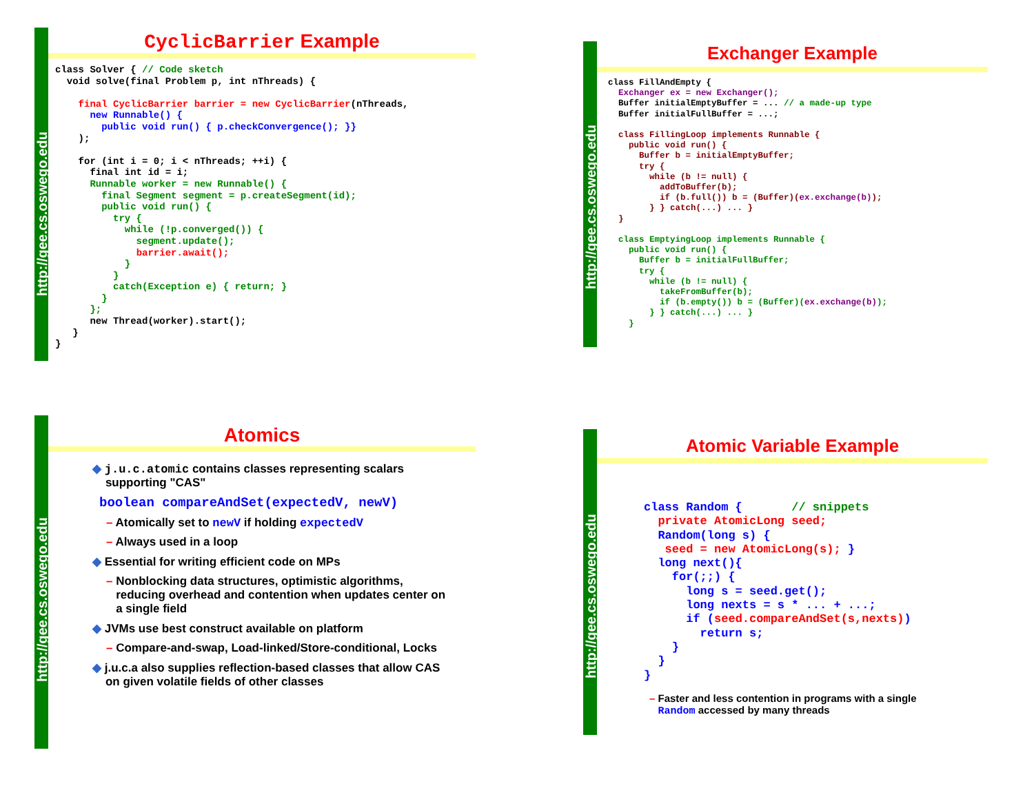http://gee.cs.oswego.edu
CyclicBarrier Example
class Solver { // Code sketch
  void solve(final Problem p, int nThreads) {

    final CyclicBarrier barrier = new CyclicBarrier(nThreads,
      new Runnable() {
        public void run() { p.checkConvergence(); }}
    );

    for (int i = 0; i < nThreads; ++i) {
      final int id = i;
      Runnable worker = new Runnable() {
        final Segment segment = p.createSegment(id);
        public void run() {
          try {
            while (!p.converged()) {
              segment.update();
              barrier.await();
            }
          }
          catch(Exception e) { return; }
        }
      };
      new Thread(worker).start();
   }
}
http://gee.cs.oswego.edu
Exchanger Example
class FillAndEmpty {
  Exchanger ex = new Exchanger();
  Buffer initialEmptyBuffer = ... // a made-up type
  Buffer initialFullBuffer = ...;

  class FillingLoop implements Runnable {
    public void run() {
      Buffer b = initialEmptyBuffer;
      try {
        while (b != null) {
          addToBuffer(b);
          if (b.full()) b = (Buffer)(ex.exchange(b));
        } } catch(...) ... }
  }

  class EmptyingLoop implements Runnable {
    public void run() {
      Buffer b = initialFullBuffer;
      try {
        while (b != null) {
          takeFromBuffer(b);
          if (b.empty()) b = (Buffer)(ex.exchange(b));
        } } catch(...) ... }
    }
http://gee.cs.oswego.edu
Atomics
◆ j.u.c.atomic contains classes representing scalars
supporting "CAS"
boolean compareAndSet(expectedV, newV)
– Atomically set to newV if holding expectedV
– Always used in a loop
◆ Essential for writing efficient code on MPs
– Nonblocking data structures, optimistic algorithms,
reducing overhead and contention when updates center on
a single field
◆ JVMs use best construct available on platform
– Compare-and-swap, Load-linked/Store-conditional, Locks
◆ j.u.c.a also supplies reflection-based classes that allow CAS
on given volatile fields of other classes
http://gee.cs.oswego.edu
Atomic Variable Example
class Random {       // snippets
  private AtomicLong seed;
  Random(long s) {
   seed = new AtomicLong(s); }
  long next(){
    for(;;) {
      long s = seed.get();
      long nexts = s * ... + ...;
      if (seed.compareAndSet(s,nexts))
        return s;
    }
  }
}
– Faster and less contention in programs with a single
Random accessed by many threads